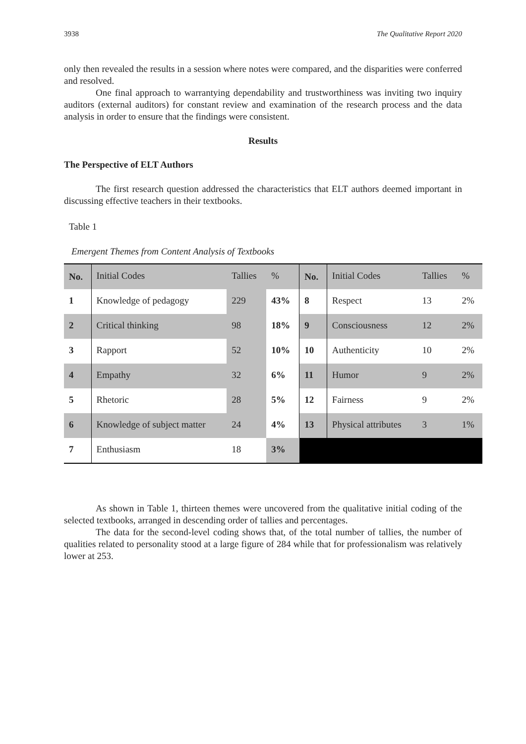3938 The Qualitative Report 2020
only then revealed the results in a session where notes were compared, and the disparities were conferred and resolved.
One final approach to warrantying dependability and trustworthiness was inviting two inquiry auditors (external auditors) for constant review and examination of the research process and the data analysis in order to ensure that the findings were consistent.
Results
The Perspective of ELT Authors
The first research question addressed the characteristics that ELT authors deemed important in discussing effective teachers in their textbooks.
Table 1
Emergent Themes from Content Analysis of Textbooks
| No. | Initial Codes | Tallies | % | No. | Initial Codes | Tallies | % |
| 1 | Knowledge of pedagogy | 229 | 43% | 8 | Respect | 13 | 2% |
| 2 | Critical thinking | 98 | 18% | 9 | Consciousness | 12 | 2% |
| 3 | Rapport | 52 | 10% | 10 | Authenticity | 10 | 2% |
| 4 | Empathy | 32 | 6% | 11 | Humor | 9 | 2% |
| 5 | Rhetoric | 28 | 5% | 12 | Fairness | 9 | 2% |
| 6 | Knowledge of subject matter | 24 | 4% | 13 | Physical attributes | 3 | 1% |
| 7 | Enthusiasm | 18 | 3% | | | | |
As shown in Table 1, thirteen themes were uncovered from the qualitative initial coding of the selected textbooks, arranged in descending order of tallies and percentages.
The data for the second-level coding shows that, of the total number of tallies, the number of qualities related to personality stood at a large figure of 284 while that for professionalism was relatively lower at 253.